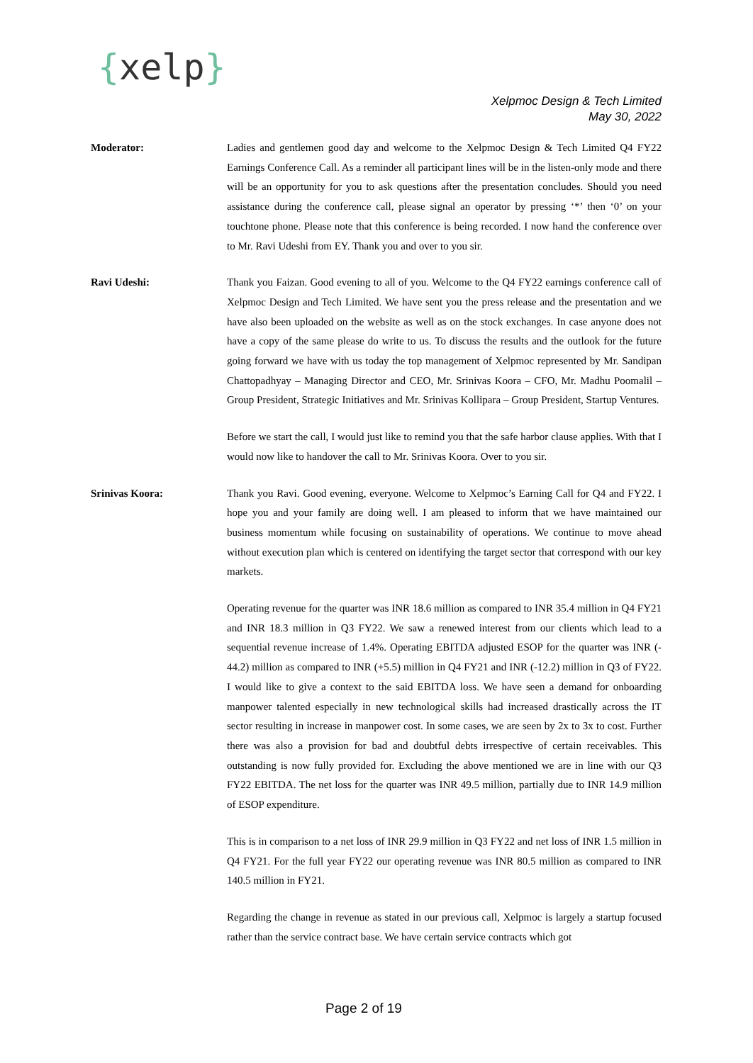{xelp}
Xelpmoc Design & Tech Limited
May 30, 2022
Moderator: Ladies and gentlemen good day and welcome to the Xelpmoc Design & Tech Limited Q4 FY22 Earnings Conference Call. As a reminder all participant lines will be in the listen-only mode and there will be an opportunity for you to ask questions after the presentation concludes. Should you need assistance during the conference call, please signal an operator by pressing ‘*’ then ‘0’ on your touchtone phone. Please note that this conference is being recorded. I now hand the conference over to Mr. Ravi Udeshi from EY. Thank you and over to you sir.
Ravi Udeshi: Thank you Faizan. Good evening to all of you. Welcome to the Q4 FY22 earnings conference call of Xelpmoc Design and Tech Limited. We have sent you the press release and the presentation and we have also been uploaded on the website as well as on the stock exchanges. In case anyone does not have a copy of the same please do write to us. To discuss the results and the outlook for the future going forward we have with us today the top management of Xelpmoc represented by Mr. Sandipan Chattopadhyay – Managing Director and CEO, Mr. Srinivas Koora – CFO, Mr. Madhu Poomalil – Group President, Strategic Initiatives and Mr. Srinivas Kollipara – Group President, Startup Ventures.
Before we start the call, I would just like to remind you that the safe harbor clause applies. With that I would now like to handover the call to Mr. Srinivas Koora. Over to you sir.
Srinivas Koora: Thank you Ravi. Good evening, everyone. Welcome to Xelpmoc’s Earning Call for Q4 and FY22. I hope you and your family are doing well. I am pleased to inform that we have maintained our business momentum while focusing on sustainability of operations. We continue to move ahead without execution plan which is centered on identifying the target sector that correspond with our key markets.
Operating revenue for the quarter was INR 18.6 million as compared to INR 35.4 million in Q4 FY21 and INR 18.3 million in Q3 FY22. We saw a renewed interest from our clients which lead to a sequential revenue increase of 1.4%. Operating EBITDA adjusted ESOP for the quarter was INR (- 44.2) million as compared to INR (+5.5) million in Q4 FY21 and INR (-12.2) million in Q3 of FY22. I would like to give a context to the said EBITDA loss. We have seen a demand for onboarding manpower talented especially in new technological skills had increased drastically across the IT sector resulting in increase in manpower cost. In some cases, we are seen by 2x to 3x to cost. Further there was also a provision for bad and doubtful debts irrespective of certain receivables. This outstanding is now fully provided for. Excluding the above mentioned we are in line with our Q3 FY22 EBITDA. The net loss for the quarter was INR 49.5 million, partially due to INR 14.9 million of ESOP expenditure.
This is in comparison to a net loss of INR 29.9 million in Q3 FY22 and net loss of INR 1.5 million in Q4 FY21. For the full year FY22 our operating revenue was INR 80.5 million as compared to INR 140.5 million in FY21.
Regarding the change in revenue as stated in our previous call, Xelpmoc is largely a startup focused rather than the service contract base. We have certain service contracts which got
Page 2 of 19